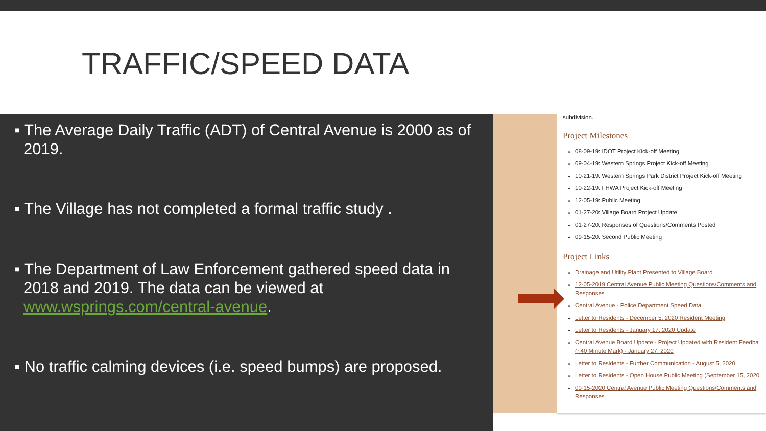TRAFFIC/SPEED DATA
▪ The Average Daily Traffic (ADT) of Central Avenue is 2000 as of 2019.
▪ The Village has not completed a formal traffic study .
▪ The Department of Law Enforcement gathered speed data in 2018 and 2019. The data can be viewed at www.wsprings.com/central-avenue.
▪ No traffic calming devices (i.e. speed bumps) are proposed.
subdivision.
Project Milestones
08-09-19: IDOT Project Kick-off Meeting
09-04-19: Western Springs Project Kick-off Meeting
10-21-19: Western Springs Park District Project Kick-off Meeting
10-22-19: FHWA Project Kick-off Meeting
12-05-19: Public Meeting
01-27-20: Village Board Project Update
01-27-20: Responses of Questions/Comments Posted
09-15-20: Second Public Meeting
Project Links
Drainage and Utility Plant Presented to Village Board
12-05-2019 Central Avenue Public Meeting Questions/Comments and
Responses
Central Avenue - Police Department Speed Data
Letter to Residents - December 5, 2020 Resident Meeting
Letter to Residents - January 17, 2020 Update
Central Avenue Board Update - Project Updated with Resident Feedba
(~40 Minute Mark) - January 27, 2020
Letter to Residents - Further Communication - August 5, 2020
Letter to Residents - Open House Public Meeting (September 15, 2020
09-15-2020 Central Avenue Public Meeting Questions/Comments and
Responses